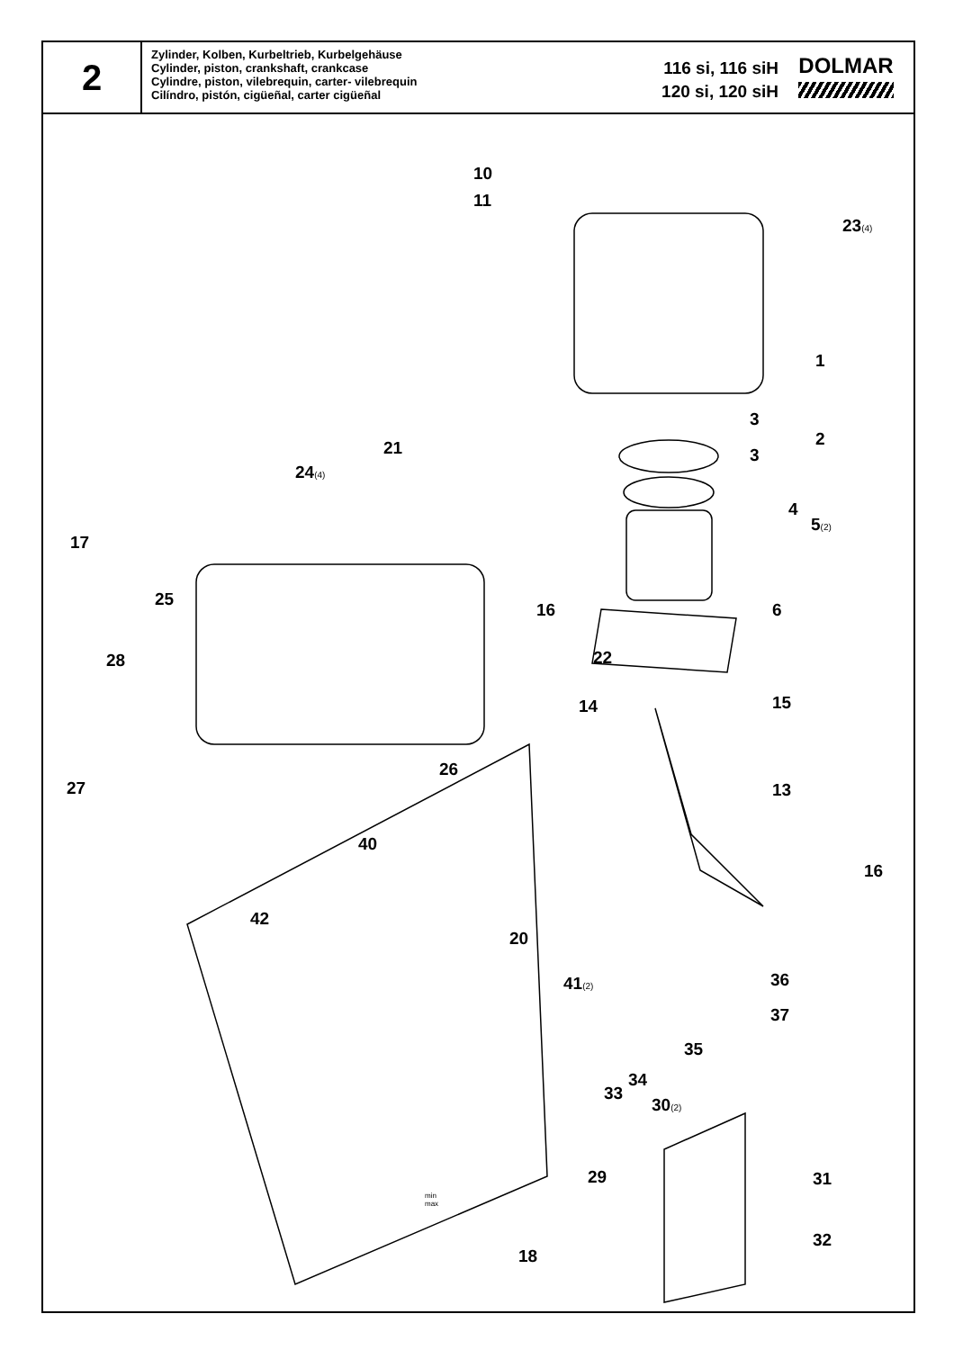2
Zylinder, Kolben, Kurbeltrieb, Kurbelgehäuse
Cylinder, piston, crankshaft, crankcase
Cylindre, piston, vilebrequin, carter- vilebrequin
Cilíndro, pistón, cigüeñal, carter cigüeñal
116 si, 116 siH
120 si, 120 siH
DOLMAR
10
11
23(4)
1
3
2 21 3
24(4)
4
5(2)
17
25
16 6
22 28
15 14
26
27 13
40
16
42
20
36 41(2)
37
35
34
33
30(2)
29 31
32
18
min
max